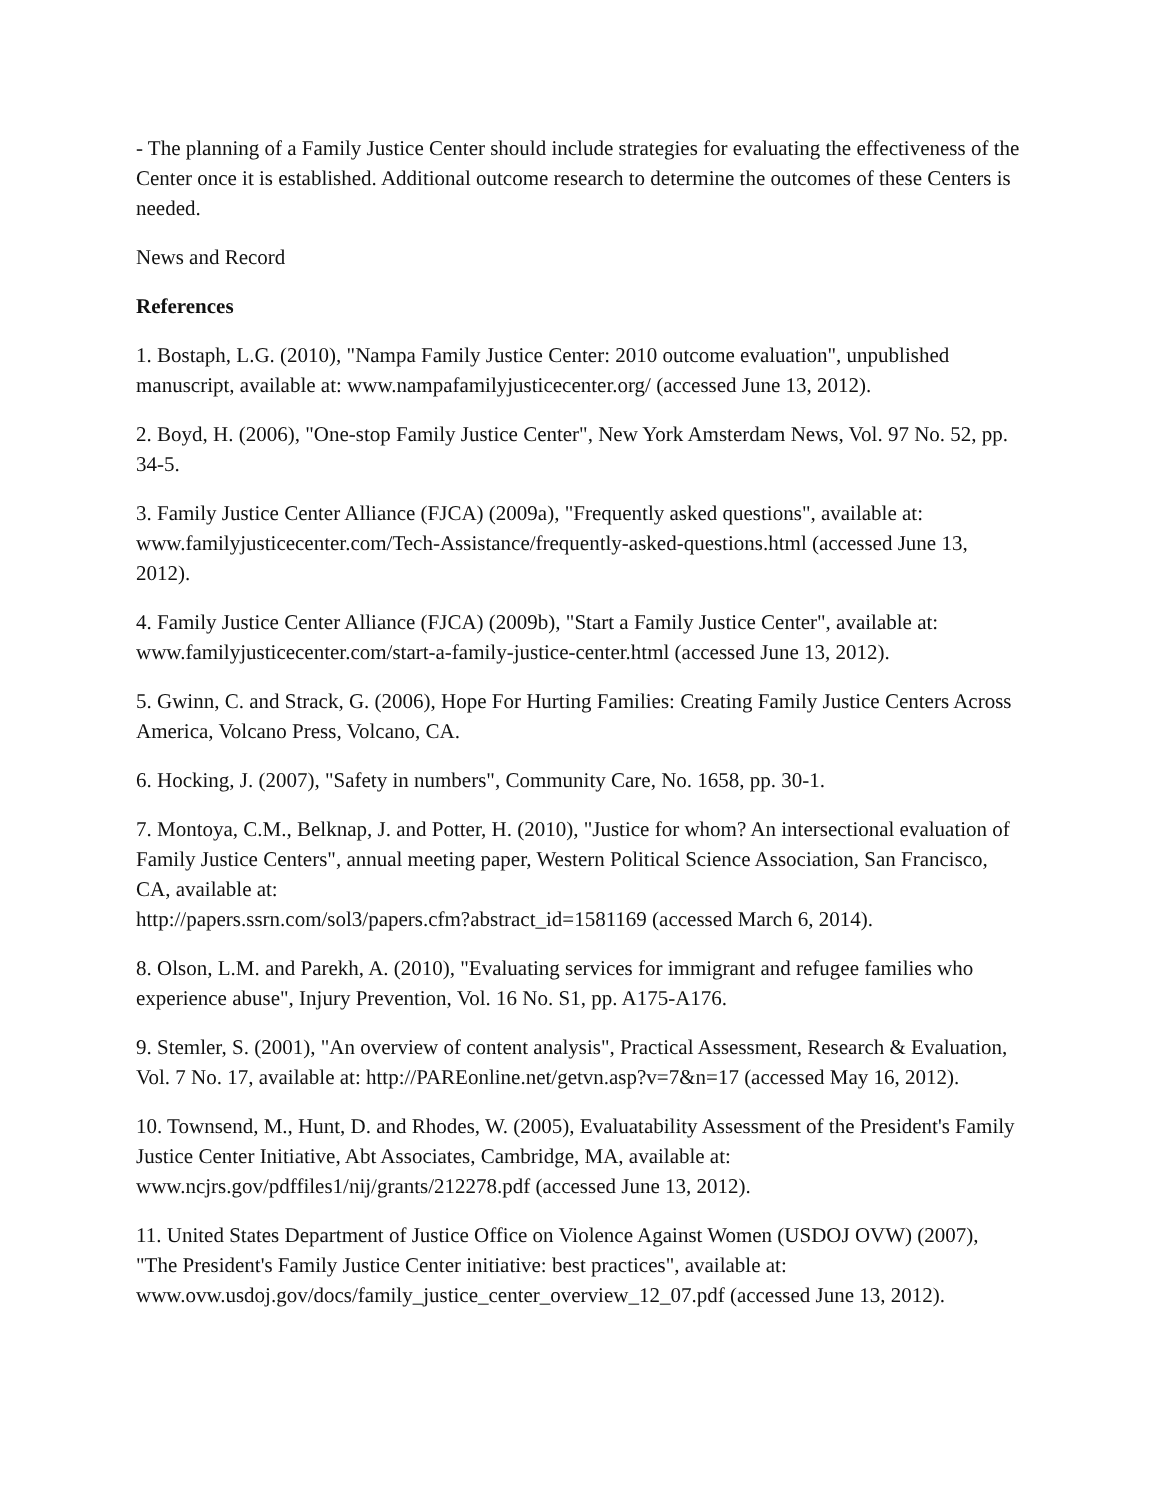- The planning of a Family Justice Center should include strategies for evaluating the effectiveness of the Center once it is established. Additional outcome research to determine the outcomes of these Centers is needed.
News and Record
References
1. Bostaph, L.G. (2010), "Nampa Family Justice Center: 2010 outcome evaluation", unpublished manuscript, available at: www.nampafamilyjusticecenter.org/ (accessed June 13, 2012).
2. Boyd, H. (2006), "One-stop Family Justice Center", New York Amsterdam News, Vol. 97 No. 52, pp. 34-5.
3. Family Justice Center Alliance (FJCA) (2009a), "Frequently asked questions", available at: www.familyjusticecenter.com/Tech-Assistance/frequently-asked-questions.html (accessed June 13, 2012).
4. Family Justice Center Alliance (FJCA) (2009b), "Start a Family Justice Center", available at: www.familyjusticecenter.com/start-a-family-justice-center.html (accessed June 13, 2012).
5. Gwinn, C. and Strack, G. (2006), Hope For Hurting Families: Creating Family Justice Centers Across America, Volcano Press, Volcano, CA.
6. Hocking, J. (2007), "Safety in numbers", Community Care, No. 1658, pp. 30-1.
7. Montoya, C.M., Belknap, J. and Potter, H. (2010), "Justice for whom? An intersectional evaluation of Family Justice Centers", annual meeting paper, Western Political Science Association, San Francisco, CA, available at:
http://papers.ssrn.com/sol3/papers.cfm?abstract_id=1581169 (accessed March 6, 2014).
8. Olson, L.M. and Parekh, A. (2010), "Evaluating services for immigrant and refugee families who experience abuse", Injury Prevention, Vol. 16 No. S1, pp. A175-A176.
9. Stemler, S. (2001), "An overview of content analysis", Practical Assessment, Research & Evaluation, Vol. 7 No. 17, available at: http://PAREonline.net/getvn.asp?v=7&n=17 (accessed May 16, 2012).
10. Townsend, M., Hunt, D. and Rhodes, W. (2005), Evaluatability Assessment of the President's Family Justice Center Initiative, Abt Associates, Cambridge, MA, available at: www.ncjrs.gov/pdffiles1/nij/grants/212278.pdf (accessed June 13, 2012).
11. United States Department of Justice Office on Violence Against Women (USDOJ OVW) (2007), "The President's Family Justice Center initiative: best practices", available at: www.ovw.usdoj.gov/docs/family_justice_center_overview_12_07.pdf (accessed June 13, 2012).